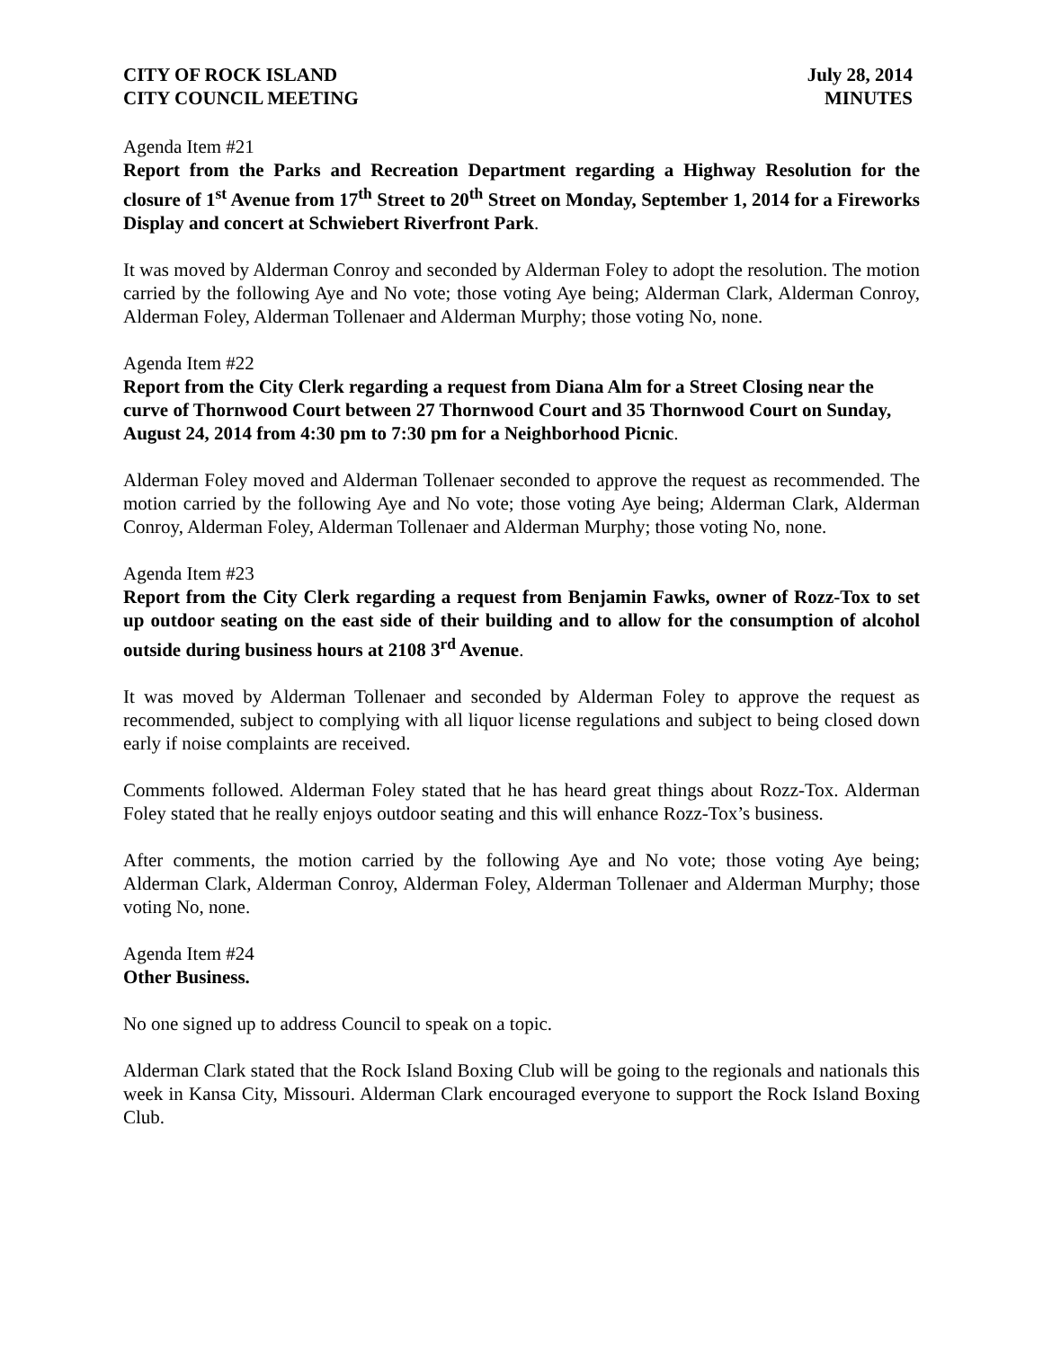CITY OF ROCK ISLAND
CITY COUNCIL MEETING
July 28, 2014
MINUTES
Agenda Item #21
Report from the Parks and Recreation Department regarding a Highway Resolution for the closure of 1<sup>st</sup> Avenue from 17<sup>th</sup> Street to 20<sup>th</sup> Street on Monday, September 1, 2014 for a Fireworks Display and concert at Schwiebert Riverfront Park.
It was moved by Alderman Conroy and seconded by Alderman Foley to adopt the resolution. The motion carried by the following Aye and No vote; those voting Aye being; Alderman Clark, Alderman Conroy, Alderman Foley, Alderman Tollenaer and Alderman Murphy; those voting No, none.
Agenda Item #22
Report from the City Clerk regarding a request from Diana Alm for a Street Closing near the curve of Thornwood Court between 27 Thornwood Court and 35 Thornwood Court on Sunday, August 24, 2014 from 4:30 pm to 7:30 pm for a Neighborhood Picnic.
Alderman Foley moved and Alderman Tollenaer seconded to approve the request as recommended. The motion carried by the following Aye and No vote; those voting Aye being; Alderman Clark, Alderman Conroy, Alderman Foley, Alderman Tollenaer and Alderman Murphy; those voting No, none.
Agenda Item #23
Report from the City Clerk regarding a request from Benjamin Fawks, owner of Rozz-Tox to set up outdoor seating on the east side of their building and to allow for the consumption of alcohol outside during business hours at 2108 3<sup>rd</sup> Avenue.
It was moved by Alderman Tollenaer and seconded by Alderman Foley to approve the request as recommended, subject to complying with all liquor license regulations and subject to being closed down early if noise complaints are received.
Comments followed. Alderman Foley stated that he has heard great things about Rozz-Tox. Alderman Foley stated that he really enjoys outdoor seating and this will enhance Rozz-Tox’s business.
After comments, the motion carried by the following Aye and No vote; those voting Aye being; Alderman Clark, Alderman Conroy, Alderman Foley, Alderman Tollenaer and Alderman Murphy; those voting No, none.
Agenda Item #24
Other Business.
No one signed up to address Council to speak on a topic.
Alderman Clark stated that the Rock Island Boxing Club will be going to the regionals and nationals this week in Kansa City, Missouri. Alderman Clark encouraged everyone to support the Rock Island Boxing Club.